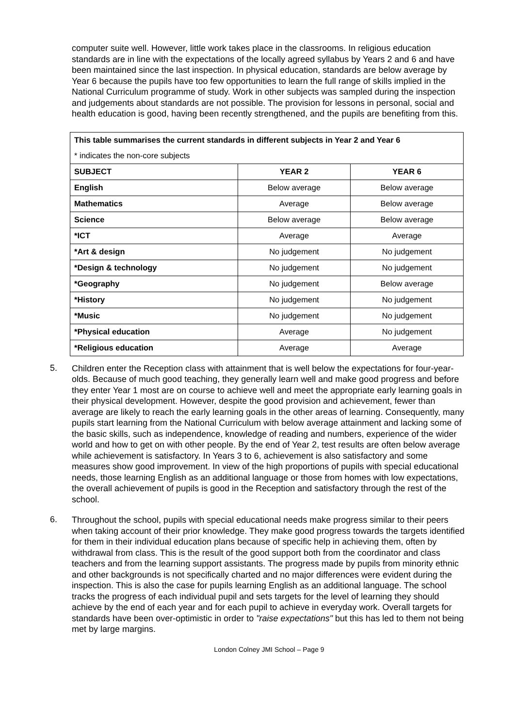computer suite well. However, little work takes place in the classrooms. In religious education standards are in line with the expectations of the locally agreed syllabus by Years 2 and 6 and have been maintained since the last inspection. In physical education, standards are below average by Year 6 because the pupils have too few opportunities to learn the full range of skills implied in the National Curriculum programme of study. Work in other subjects was sampled during the inspection and judgements about standards are not possible. The provision for lessons in personal, social and health education is good, having been recently strengthened, and the pupils are benefiting from this.
| This table summarises the current standards in different subjects in Year 2 and Year 6 | | |
| --- | --- | --- |
| * indicates the non-core subjects | | |
| SUBJECT | YEAR 2 | YEAR 6 |
| English | Below average | Below average |
| Mathematics | Average | Below average |
| Science | Below average | Below average |
| *ICT | Average | Average |
| *Art & design | No judgement | No judgement |
| *Design & technology | No judgement | No judgement |
| *Geography | No judgement | Below average |
| *History | No judgement | No judgement |
| *Music | No judgement | No judgement |
| *Physical education | Average | No judgement |
| *Religious education | Average | Average |
5.
Children enter the Reception class with attainment that is well below the expectations for four-year-olds. Because of much good teaching, they generally learn well and make good progress and before they enter Year 1 most are on course to achieve well and meet the appropriate early learning goals in their physical development. However, despite the good provision and achievement, fewer than average are likely to reach the early learning goals in the other areas of learning. Consequently, many pupils start learning from the National Curriculum with below average attainment and lacking some of the basic skills, such as independence, knowledge of reading and numbers, experience of the wider world and how to get on with other people. By the end of Year 2, test results are often below average while achievement is satisfactory. In Years 3 to 6, achievement is also satisfactory and some measures show good improvement. In view of the high proportions of pupils with special educational needs, those learning English as an additional language or those from homes with low expectations, the overall achievement of pupils is good in the Reception and satisfactory through the rest of the school.
6.
Throughout the school, pupils with special educational needs make progress similar to their peers when taking account of their prior knowledge. They make good progress towards the targets identified for them in their individual education plans because of specific help in achieving them, often by withdrawal from class. This is the result of the good support both from the coordinator and class teachers and from the learning support assistants. The progress made by pupils from minority ethnic and other backgrounds is not specifically charted and no major differences were evident during the inspection. This is also the case for pupils learning English as an additional language. The school tracks the progress of each individual pupil and sets targets for the level of learning they should achieve by the end of each year and for each pupil to achieve in everyday work. Overall targets for standards have been over-optimistic in order to "raise expectations" but this has led to them not being met by large margins.
London Colney JMI School – Page 9